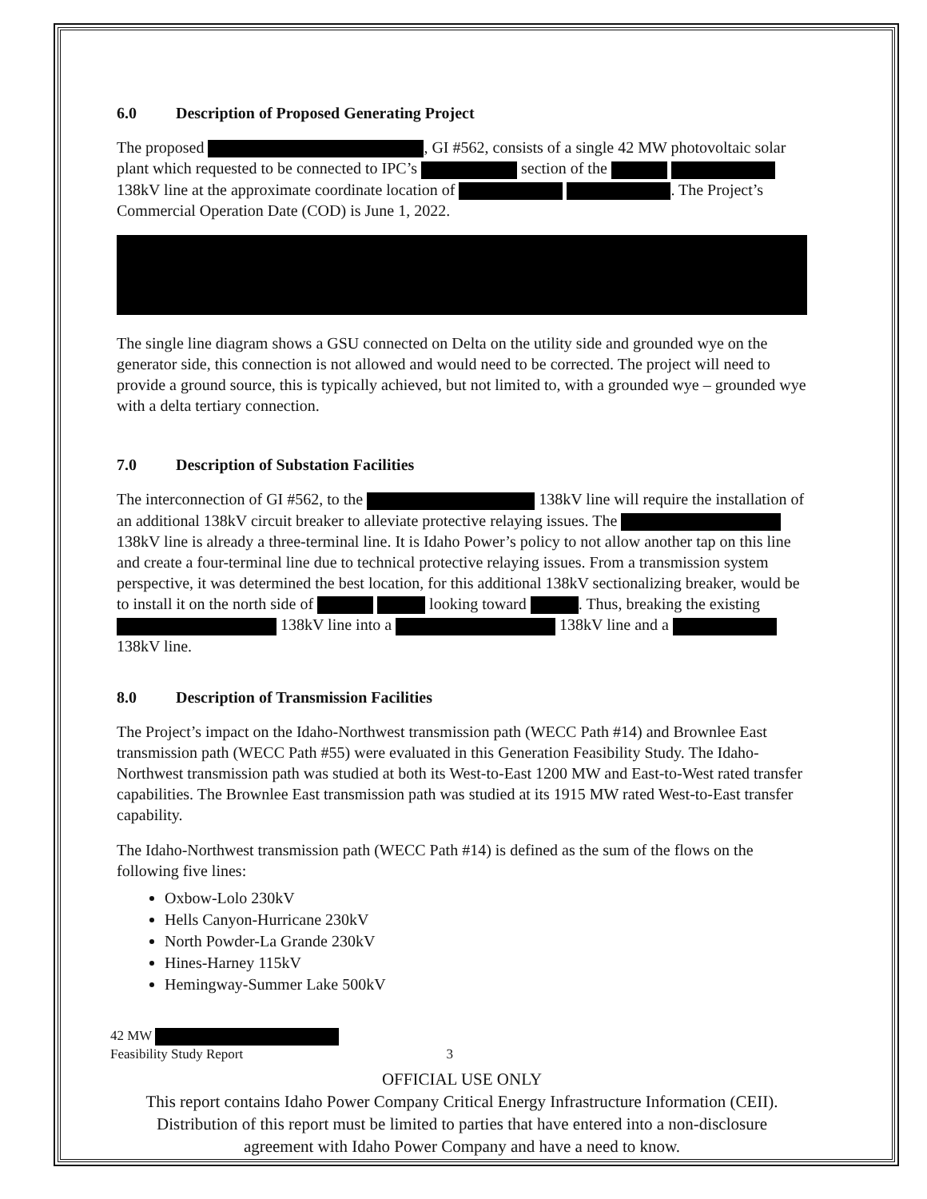6.0 Description of Proposed Generating Project
The proposed , GI #562, consists of a single 42 MW photovoltaic solar plant which requested to be connected to IPC’s section of the 138kV line at the approximate coordinate location of . The Project’s Commercial Operation Date (COD) is June 1, 2022.
The single line diagram shows a GSU connected on Delta on the utility side and grounded wye on the generator side, this connection is not allowed and would need to be corrected. The project will need to provide a ground source, this is typically achieved, but not limited to, with a grounded wye – grounded wye with a delta tertiary connection.
7.0 Description of Substation Facilities
The interconnection of GI #562, to the 138kV line will require the installation of an additional 138kV circuit breaker to alleviate protective relaying issues. The 138kV line is already a three-terminal line. It is Idaho Power’s policy to not allow another tap on this line and create a four-terminal line due to technical protective relaying issues. From a transmission system perspective, it was determined the best location, for this additional 138kV sectionalizing breaker, would be to install it on the north side of looking toward . Thus, breaking the existing 138kV line into a 138kV line and a 138kV line.
8.0 Description of Transmission Facilities
The Project’s impact on the Idaho-Northwest transmission path (WECC Path #14) and Brownlee East transmission path (WECC Path #55) were evaluated in this Generation Feasibility Study. The Idaho-Northwest transmission path was studied at both its West-to-East 1200 MW and East-to-West rated transfer capabilities. The Brownlee East transmission path was studied at its 1915 MW rated West-to-East transfer capability.
The Idaho-Northwest transmission path (WECC Path #14) is defined as the sum of the flows on the following five lines:
Oxbow-Lolo 230kV
Hells Canyon-Hurricane 230kV
North Powder-La Grande 230kV
Hines-Harney 115kV
Hemingway-Summer Lake 500kV
42 MW
Feasibility Study Report 3
OFFICIAL USE ONLY
This report contains Idaho Power Company Critical Energy Infrastructure Information (CEII).
Distribution of this report must be limited to parties that have entered into a non-disclosure
agreement with Idaho Power Company and have a need to know.